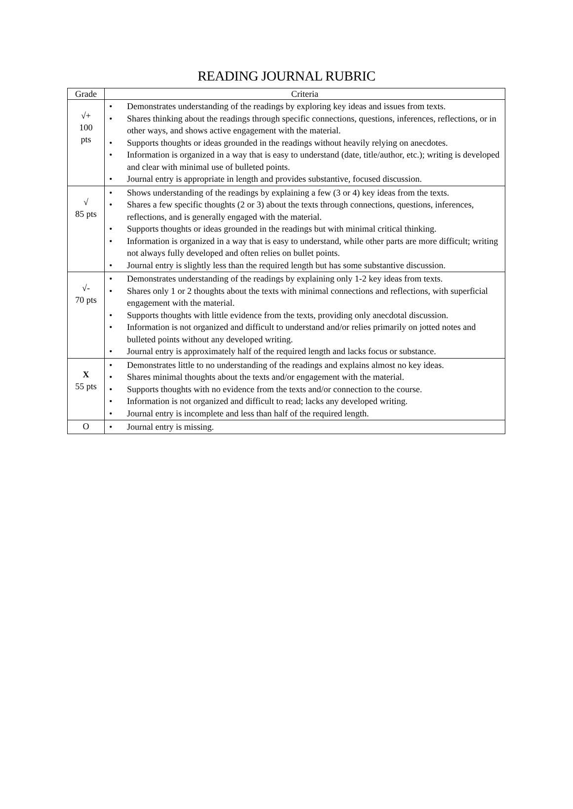READING JOURNAL RUBRIC
| Grade | Criteria |
| --- | --- |
| √+ 100 pts | • Demonstrates understanding of the readings by exploring key ideas and issues from texts. • Shares thinking about the readings through specific connections, questions, inferences, reflections, or in other ways, and shows active engagement with the material. • Supports thoughts or ideas grounded in the readings without heavily relying on anecdotes. • Information is organized in a way that is easy to understand (date, title/author, etc.); writing is developed and clear with minimal use of bulleted points. • Journal entry is appropriate in length and provides substantive, focused discussion. |
| √ 85 pts | • Shows understanding of the readings by explaining a few (3 or 4) key ideas from the texts. • Shares a few specific thoughts (2 or 3) about the texts through connections, questions, inferences, reflections, and is generally engaged with the material. • Supports thoughts or ideas grounded in the readings but with minimal critical thinking. • Information is organized in a way that is easy to understand, while other parts are more difficult; writing not always fully developed and often relies on bullet points. • Journal entry is slightly less than the required length but has some substantive discussion. |
| √- 70 pts | • Demonstrates understanding of the readings by explaining only 1-2 key ideas from texts. • Shares only 1 or 2 thoughts about the texts with minimal connections and reflections, with superficial engagement with the material. • Supports thoughts with little evidence from the texts, providing only anecdotal discussion. • Information is not organized and difficult to understand and/or relies primarily on jotted notes and bulleted points without any developed writing. • Journal entry is approximately half of the required length and lacks focus or substance. |
| X 55 pts | • Demonstrates little to no understanding of the readings and explains almost no key ideas. • Shares minimal thoughts about the texts and/or engagement with the material. • Supports thoughts with no evidence from the texts and/or connection to the course. • Information is not organized and difficult to read; lacks any developed writing. • Journal entry is incomplete and less than half of the required length. |
| O | • Journal entry is missing. |